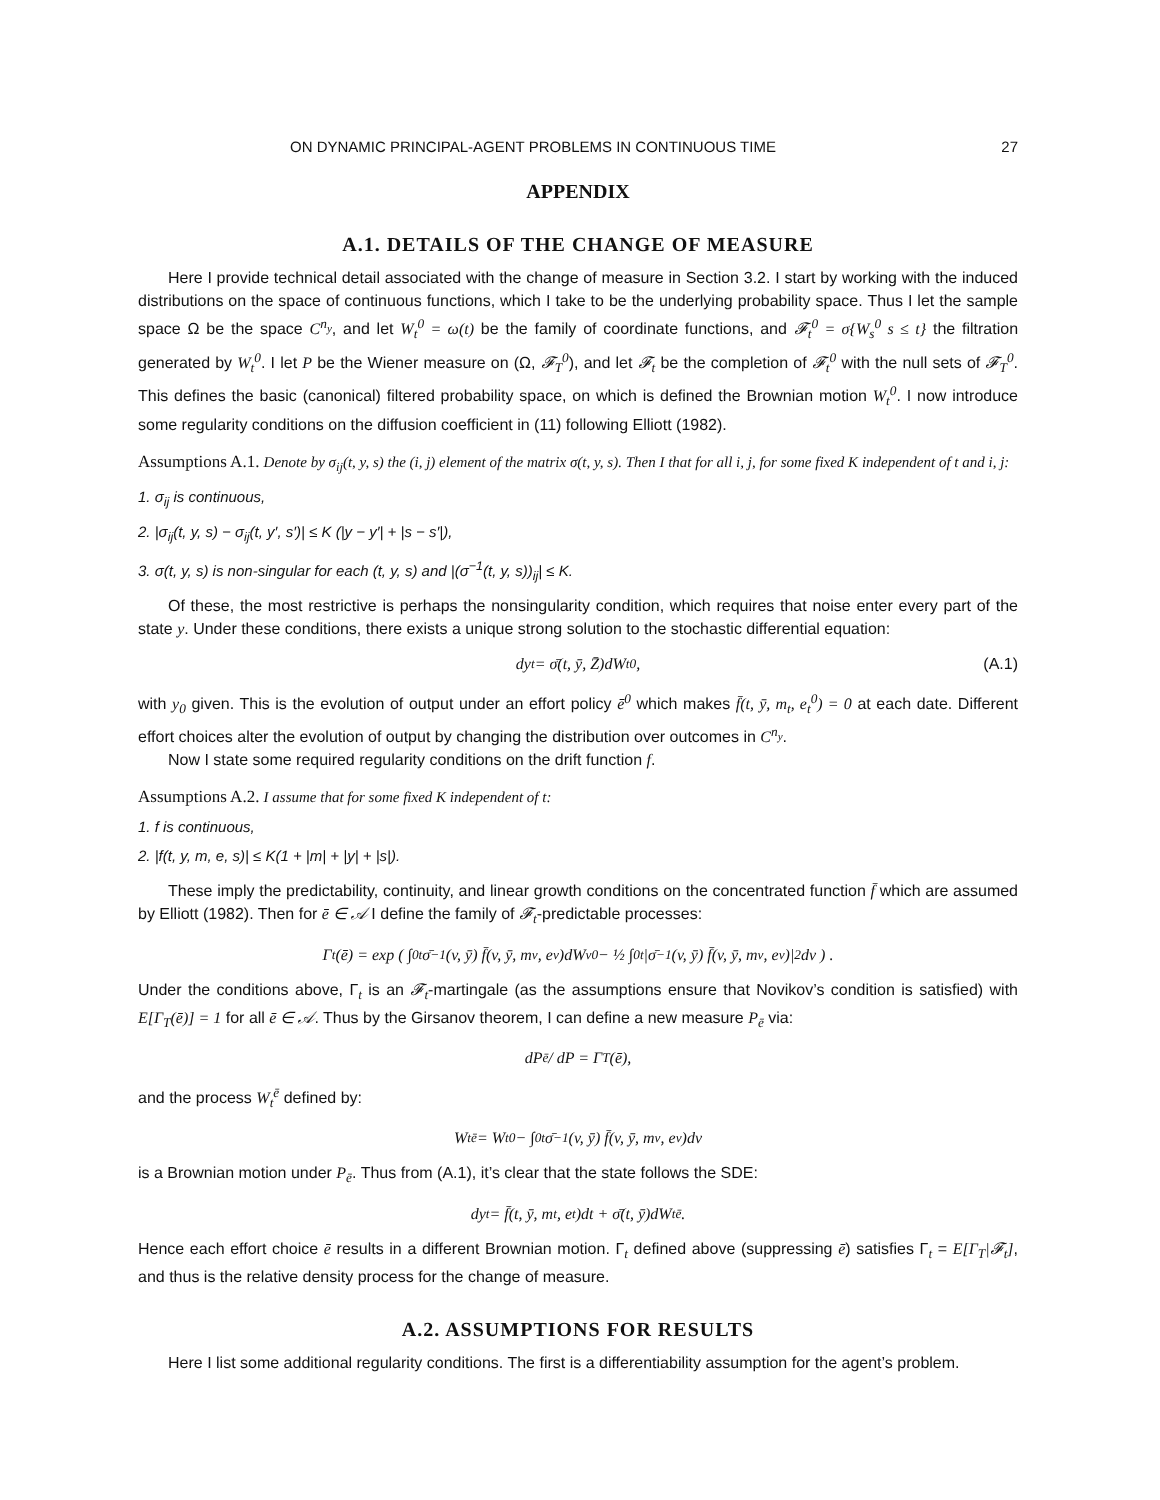ON DYNAMIC PRINCIPAL-AGENT PROBLEMS IN CONTINUOUS TIME 27
APPENDIX
A.1. DETAILS OF THE CHANGE OF MEASURE
Here I provide technical detail associated with the change of measure in Section 3.2. I start by working with the induced distributions on the space of continuous functions, which I take to be the underlying probability space. Thus I let the sample space Ω be the space C<sup>n<sub>y</sub></sup>, and let W<sub>t</sub><sup>0</sup> = ω(t) be the family of coordinate functions, and 𝓕<sub>t</sub><sup>0</sup> = σ{W<sub>s</sub><sup>0</sup> s ≤ t} the filtration generated by W<sub>t</sub><sup>0</sup>. I let P be the Wiener measure on (Ω, 𝓕<sub>T</sub><sup>0</sup>), and let 𝓕<sub>t</sub> be the completion of 𝓕<sub>t</sub><sup>0</sup> with the null sets of 𝓕<sub>T</sub><sup>0</sup>. This defines the basic (canonical) filtered probability space, on which is defined the Brownian motion W<sub>t</sub><sup>0</sup>. I now introduce some regularity conditions on the diffusion coefficient in (11) following Elliott (1982).
Assumptions A.1. Denote by σ<sub>ij</sub>(t, y, s) the (i, j) element of the matrix σ(t, y, s). Then I that for all i, j, for some fixed K independent of t and i, j:
1. σ<sub>ij</sub> is continuous,
2. |σ<sub>ij</sub>(t, y, s) − σ<sub>ij</sub>(t, y′, s′)| ≤ K (|y − y′| + |s − s′|),
3. σ(t, y, s) is non-singular for each (t, y, s) and |(σ<sup>−1</sup>(t, y, s))<sub>ij</sub>| ≤ K.
Of these, the most restrictive is perhaps the nonsingularity condition, which requires that noise enter every part of the state y. Under these conditions, there exists a unique strong solution to the stochastic differential equation:
dy<sub>t</sub> = σ̄(t, ȳ, Z̄)dW<sub>t</sub><sup>0</sup>, (A.1)
with y<sub>0</sub> given. This is the evolution of output under an effort policy ē<sup>0</sup> which makes f̄(t, ȳ, m<sub>t</sub>, e<sub>t</sub><sup>0</sup>) = 0 at each date. Different effort choices alter the evolution of output by changing the distribution over outcomes in C<sup>n<sub>y</sub></sup>.
Now I state some required regularity conditions on the drift function f.
Assumptions A.2. I assume that for some fixed K independent of t:
1. f is continuous,
2. |f(t, y, m, e, s)| ≤ K(1 + |m| + |y| + |s|).
These imply the predictability, continuity, and linear growth conditions on the concentrated function f̄ which are assumed by Elliott (1982). Then for ē ∈ 𝒜 I define the family of 𝓕<sub>t</sub>-predictable processes:
Γ<sub>t</sub>(ē) = exp ( ∫<sub>0</sub><sup>t</sup> σ̄<sup>−1</sup>(v, ȳ) f̄(v, ȳ, m<sub>v</sub>, e<sub>v</sub>)dW<sub>v</sub><sup>0</sup> − ½ ∫<sub>0</sub><sup>t</sup> |σ̄<sup>−1</sup>(v, ȳ) f̄(v, ȳ, m<sub>v</sub>, e<sub>v</sub>)|<sup>2</sup>dv ) .
Under the conditions above, Γ<sub>t</sub> is an 𝓕<sub>t</sub>-martingale (as the assumptions ensure that Novikov’s condition is satisfied) with E[Γ<sub>T</sub>(ē)] = 1 for all ē ∈ 𝒜. Thus by the Girsanov theorem, I can define a new measure P<sub>ē</sub> via:
dP<sub>ē</sub> / dP = Γ<sub>T</sub>(ē),
and the process W<sub>t</sub><sup>ē</sup> defined by:
W<sub>t</sub><sup>ē</sup> = W<sub>t</sub><sup>0</sup> − ∫<sub>0</sub><sup>t</sup> σ̄<sup>−1</sup>(v, ȳ) f̄(v, ȳ, m<sub>v</sub>, e<sub>v</sub>)dv
is a Brownian motion under P<sub>ē</sub>. Thus from (A.1), it’s clear that the state follows the SDE:
dy<sub>t</sub> = f̄(t, ȳ, m<sub>t</sub>, e<sub>t</sub>)dt + σ̄(t, ȳ)dW<sub>t</sub><sup>ē</sup>.
Hence each effort choice ē results in a different Brownian motion. Γ<sub>t</sub> defined above (suppressing ē) satisfies Γ<sub>t</sub> = E[Γ<sub>T</sub>|𝓕<sub>t</sub>], and thus is the relative density process for the change of measure.
A.2. ASSUMPTIONS FOR RESULTS
Here I list some additional regularity conditions. The first is a differentiability assumption for the agent’s problem.